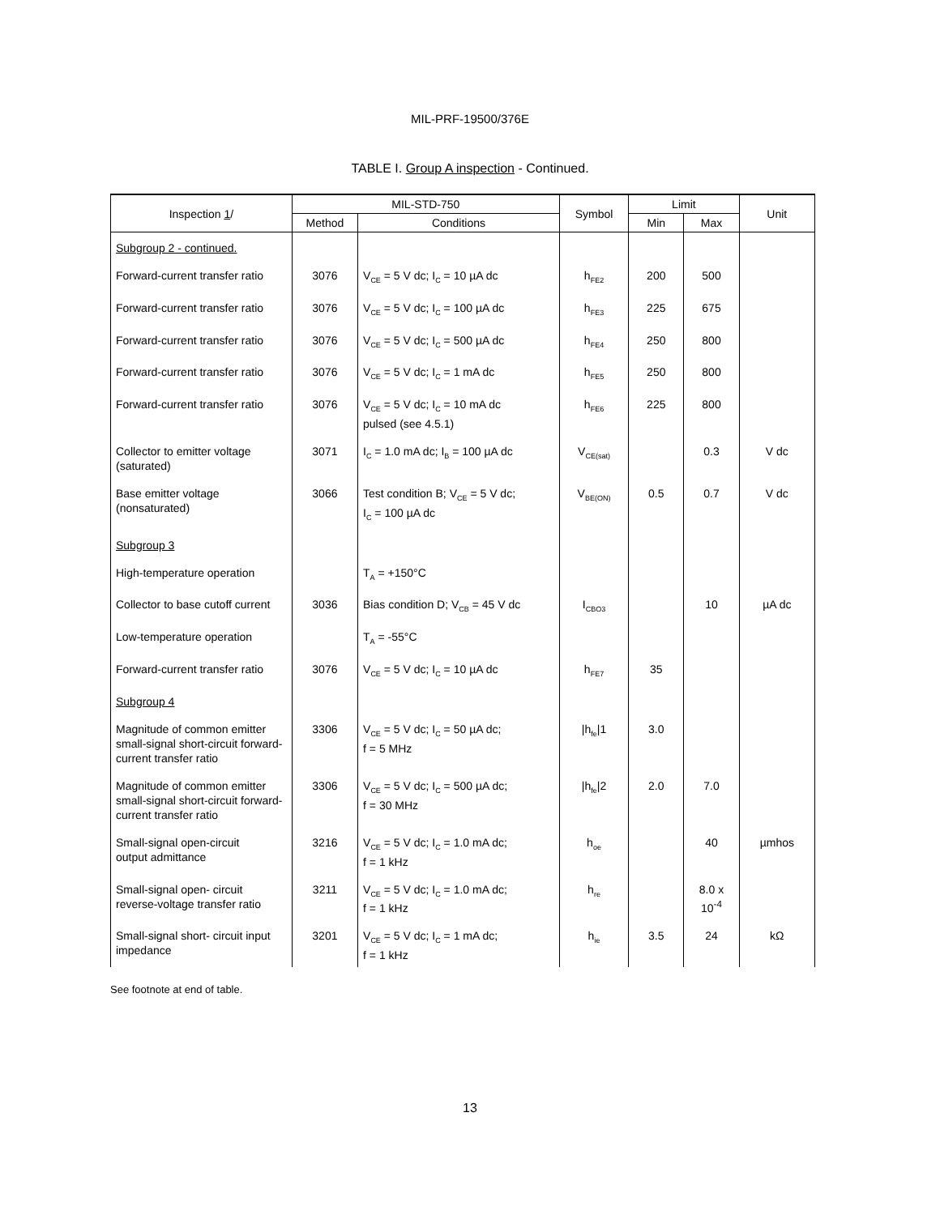MIL-PRF-19500/376E
TABLE I. Group A inspection - Continued.
| Inspection 1 / | MIL-STD-750 | | Symbol | Limit | | Unit |
| --- | --- | --- | --- | --- | --- | --- |
| | Method | Conditions | | Min | Max | |
| Subgroup 2 - continued. | | | | | | |
| Forward-current transfer ratio | 3076 | V<sub>CE</sub> = 5 V dc; I<sub>C</sub> = 10 µA dc | h<sub>FE2</sub> | 200 | 500 | |
| Forward-current transfer ratio | 3076 | V<sub>CE</sub> = 5 V dc; I<sub>C</sub> = 100 µA dc | h<sub>FE3</sub> | 225 | 675 | |
| Forward-current transfer ratio | 3076 | V<sub>CE</sub> = 5 V dc; I<sub>C</sub> = 500 µA dc | h<sub>FE4</sub> | 250 | 800 | |
| Forward-current transfer ratio | 3076 | V<sub>CE</sub> = 5 V dc; I<sub>C</sub> = 1 mA dc | h<sub>FE5</sub> | 250 | 800 | |
| Forward-current transfer ratio | 3076 | V<sub>CE</sub> = 5 V dc; I<sub>C</sub> = 10 mA dc pulsed (see 4.5.1) | h<sub>FE6</sub> | 225 | 800 | |
| Collector to emitter voltage (saturated) | 3071 | I<sub>C</sub> = 1.0 mA dc; I<sub>B</sub> = 100 µA dc | V<sub>CE(sat)</sub> | | 0.3 | V dc |
| Base emitter voltage (nonsaturated) | 3066 | Test condition B; V<sub>CE</sub> = 5 V dc; I<sub>C</sub> = 100 µA dc | V<sub>BE(ON)</sub> | 0.5 | 0.7 | V dc |
| Subgroup 3 | | | | | | |
| High-temperature operation | | T<sub>A</sub> = +150°C | | | | |
| Collector to base cutoff current | 3036 | Bias condition D; V<sub>CB</sub> = 45 V dc | I<sub>CBO3</sub> | | 10 | µA dc |
| Low-temperature operation | | T<sub>A</sub> = -55°C | | | | |
| Forward-current transfer ratio | 3076 | V<sub>CE</sub> = 5 V dc; I<sub>C</sub> = 10 µA dc | h<sub>FE7</sub> | 35 | | |
| Subgroup 4 | | | | | | |
| Magnitude of common emitter small-signal short-circuit forward-current transfer ratio | 3306 | V<sub>CE</sub> = 5 V dc; I<sub>C</sub> = 50 µA dc; f = 5 MHz | /h<sub>fe</sub>/1 | 3.0 | | |
| Magnitude of common emitter small-signal short-circuit forward- current transfer ratio | 3306 | V<sub>CE</sub> = 5 V dc; I<sub>C</sub> = 500 µA dc; f = 30 MHz | /h<sub>fe</sub>/2 | 2.0 | 7.0 | |
| Small-signal open-circuit output admittance | 3216 | V<sub>CE</sub> = 5 V dc; I<sub>C</sub> = 1.0 mA dc; f = 1 kHz | h<sub>oe</sub> | | 40 | µmhos |
| Small-signal open- circuit reverse-voltage transfer ratio | 3211 | V<sub>CE</sub> = 5 V dc; I<sub>C</sub> = 1.0 mA dc; f = 1 kHz | h<sub>re</sub> | | 8.0 x 10<sup>-4</sup> | |
| Small-signal short- circuit input impedance | 3201 | V<sub>CE</sub> = 5 V dc; I<sub>C</sub> = 1 mA dc; f = 1 kHz | h<sub>ie</sub> | 3.5 | 24 | kΩ |
See footnote at end of table.
13